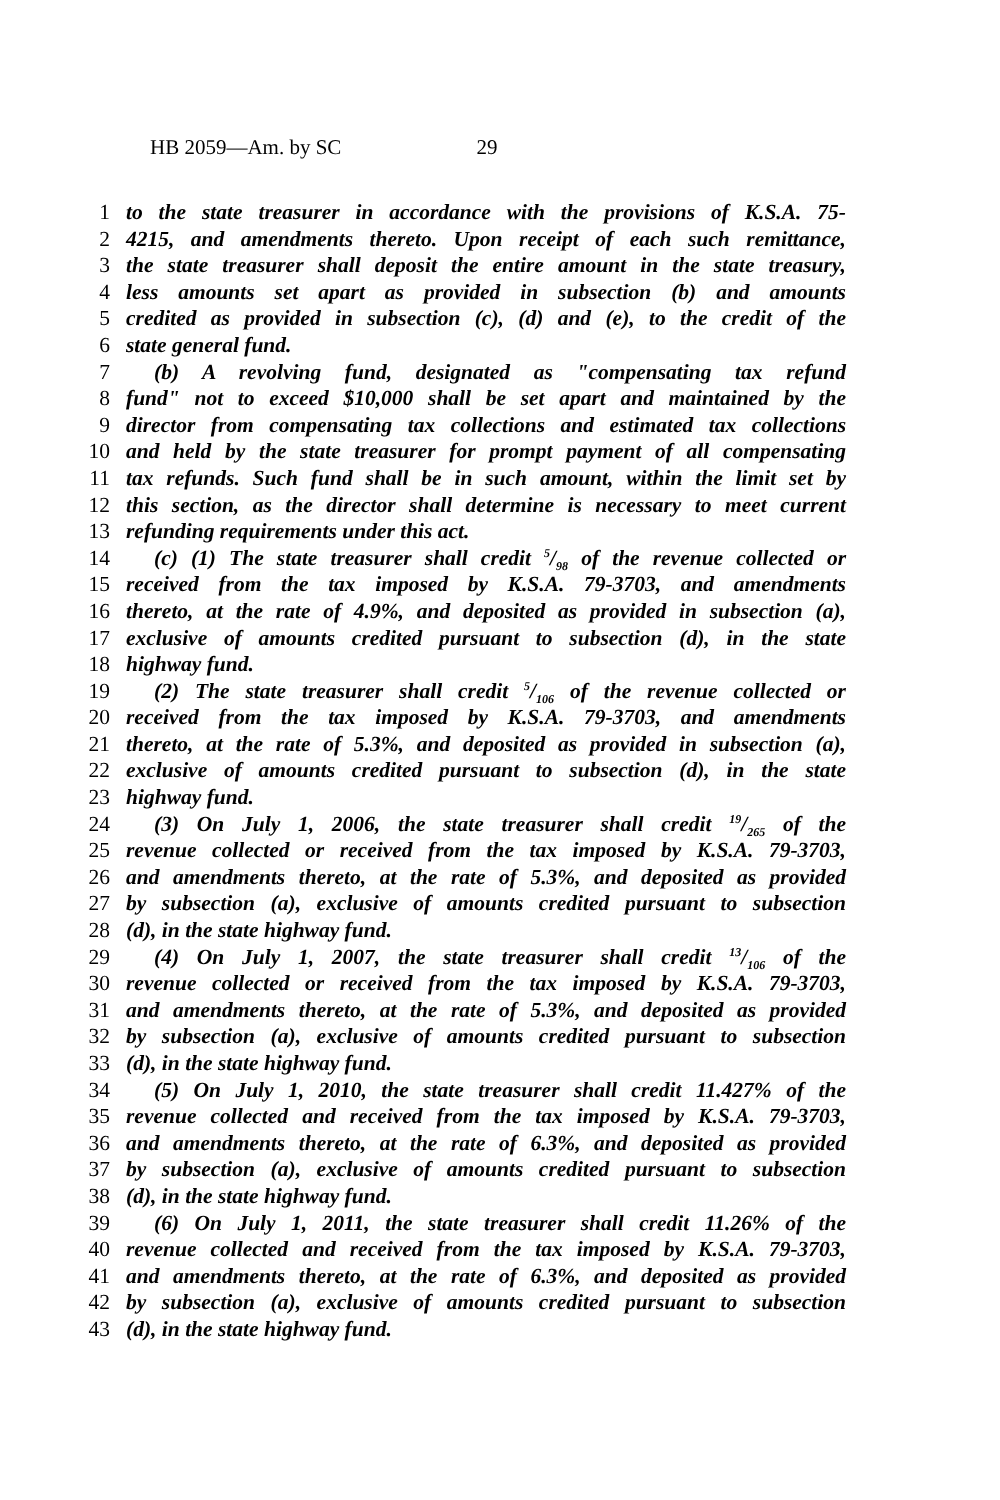HB 2059—Am. by SC 29
1 to the state treasurer in accordance with the provisions of K.S.A. 75-
2 4215, and amendments thereto. Upon receipt of each such remittance,
3 the state treasurer shall deposit the entire amount in the state treasury,
4 less amounts set apart as provided in subsection (b) and amounts
5 credited as provided in subsection (c), (d) and (e), to the credit of the
6 state general fund.
7 (b) A revolving fund, designated as "compensating tax refund
8 fund" not to exceed $10,000 shall be set apart and maintained by the
9 director from compensating tax collections and estimated tax collections
10 and held by the state treasurer for prompt payment of all compensating
11 tax refunds. Such fund shall be in such amount, within the limit set by
12 this section, as the director shall determine is necessary to meet current
13 refunding requirements under this act.
14 (c) (1) The state treasurer shall credit 5/98 of the revenue collected or
15 received from the tax imposed by K.S.A. 79-3703, and amendments
16 thereto, at the rate of 4.9%, and deposited as provided in subsection (a),
17 exclusive of amounts credited pursuant to subsection (d), in the state
18 highway fund.
19 (2) The state treasurer shall credit 5/106 of the revenue collected or
20 received from the tax imposed by K.S.A. 79-3703, and amendments
21 thereto, at the rate of 5.3%, and deposited as provided in subsection (a),
22 exclusive of amounts credited pursuant to subsection (d), in the state
23 highway fund.
24 (3) On July 1, 2006, the state treasurer shall credit 19/265 of the
25 revenue collected or received from the tax imposed by K.S.A. 79-3703,
26 and amendments thereto, at the rate of 5.3%, and deposited as provided
27 by subsection (a), exclusive of amounts credited pursuant to subsection
28 (d), in the state highway fund.
29 (4) On July 1, 2007, the state treasurer shall credit 13/106 of the
30 revenue collected or received from the tax imposed by K.S.A. 79-3703,
31 and amendments thereto, at the rate of 5.3%, and deposited as provided
32 by subsection (a), exclusive of amounts credited pursuant to subsection
33 (d), in the state highway fund.
34 (5) On July 1, 2010, the state treasurer shall credit 11.427% of the
35 revenue collected and received from the tax imposed by K.S.A. 79-3703,
36 and amendments thereto, at the rate of 6.3%, and deposited as provided
37 by subsection (a), exclusive of amounts credited pursuant to subsection
38 (d), in the state highway fund.
39 (6) On July 1, 2011, the state treasurer shall credit 11.26% of the
40 revenue collected and received from the tax imposed by K.S.A. 79-3703,
41 and amendments thereto, at the rate of 6.3%, and deposited as provided
42 by subsection (a), exclusive of amounts credited pursuant to subsection
43 (d), in the state highway fund.